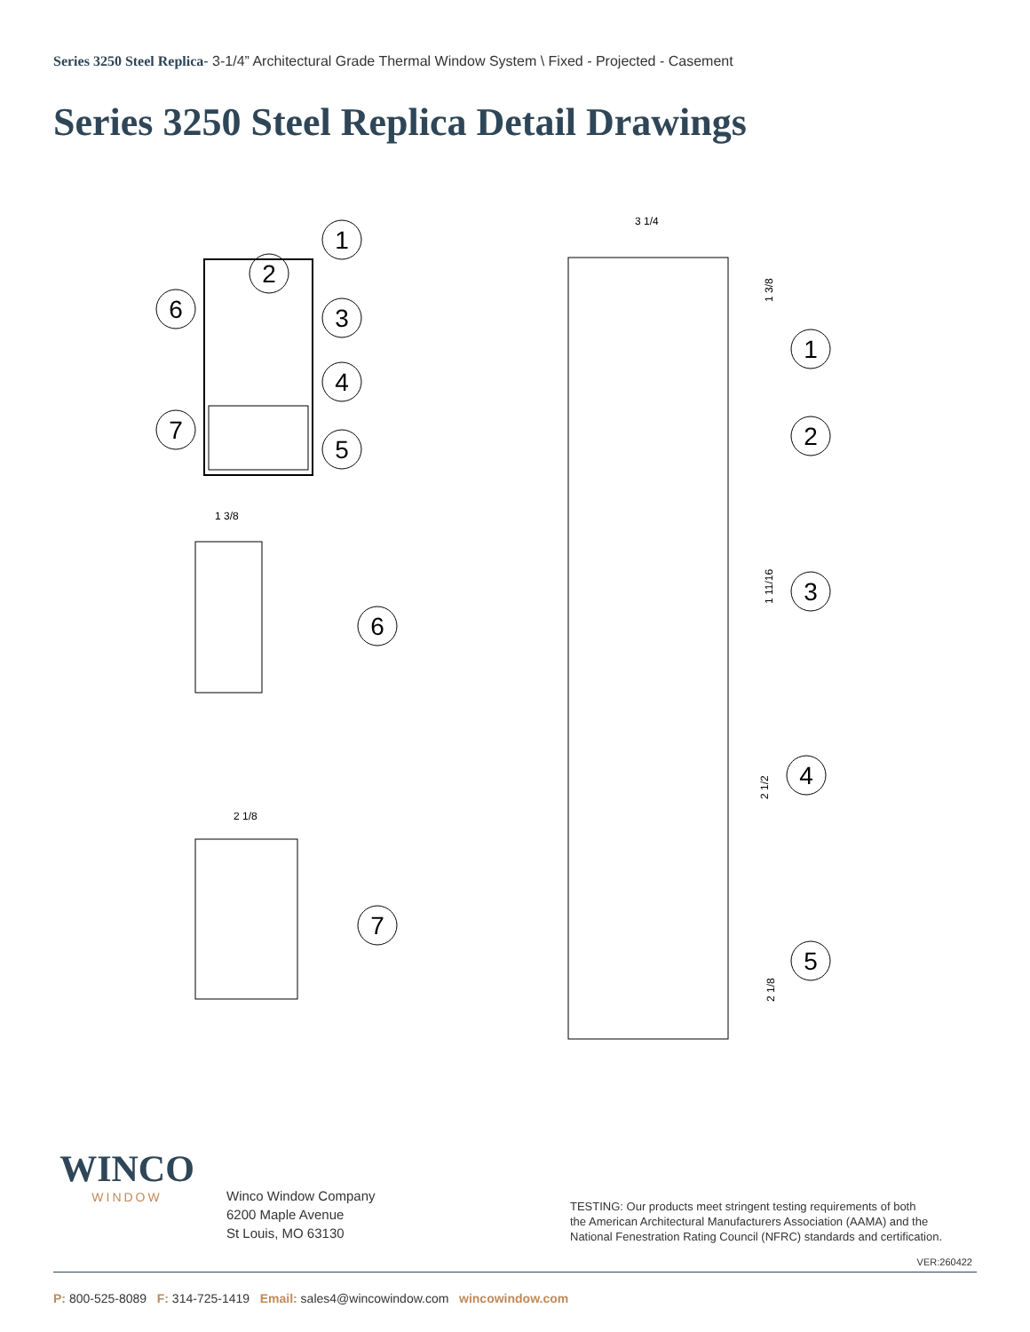Series 3250 Steel Replica- 3-1/4” Architectural Grade Thermal Window System \ Fixed - Projected - Casement
Series 3250 Steel Replica Detail Drawings
1
2
6
3
4
7
5
6
7
1
2
3
4
5
1 3/8
2 1/8
3 1/4
1 3/8
1 11/16
2 1/2
2 1/8
WINCO
WINDOW
Winco Window Company
6200 Maple Avenue
St Louis, MO 63130
TESTING: Our products meet stringent testing requirements of both
the American Architectural Manufacturers Association (AAMA) and the
National Fenestration Rating Council (NFRC) standards and certification.
VER:260422
P: 800-525-8089 F: 314-725-1419 Email: sales4@wincowindow.com wincowindow.com